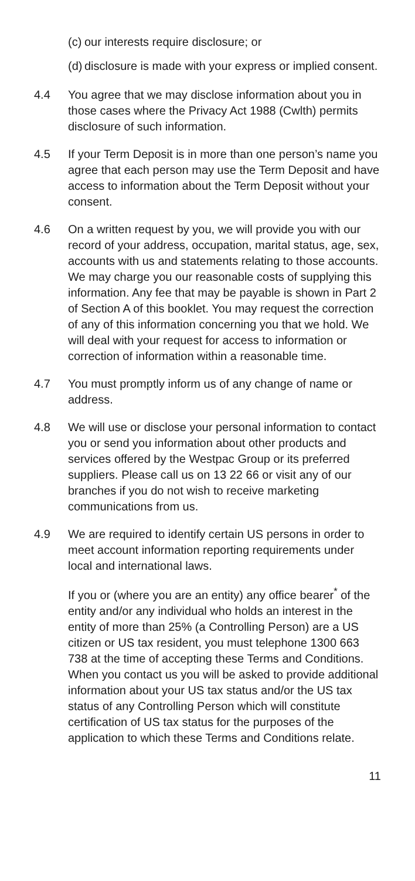(c) our interests require disclosure; or
(d) disclosure is made with your express or implied consent.
4.4 You agree that we may disclose information about you in those cases where the Privacy Act 1988 (Cwlth) permits disclosure of such information.
4.5 If your Term Deposit is in more than one person’s name you agree that each person may use the Term Deposit and have access to information about the Term Deposit without your consent.
4.6 On a written request by you, we will provide you with our record of your address, occupation, marital status, age, sex, accounts with us and statements relating to those accounts. We may charge you our reasonable costs of supplying this information. Any fee that may be payable is shown in Part 2 of Section A of this booklet. You may request the correction of any of this information concerning you that we hold. We will deal with your request for access to information or correction of information within a reasonable time.
4.7 You must promptly inform us of any change of name or address.
4.8 We will use or disclose your personal information to contact you or send you information about other products and services offered by the Westpac Group or its preferred suppliers. Please call us on 13 22 66 or visit any of our branches if you do not wish to receive marketing communications from us.
4.9 We are required to identify certain US persons in order to meet account information reporting requirements under local and international laws.
If you or (where you are an entity) any office bearer<sup>*</sup> of the entity and/or any individual who holds an interest in the entity of more than 25% (a Controlling Person) are a US citizen or US tax resident, you must telephone 1300 663 738 at the time of accepting these Terms and Conditions. When you contact us you will be asked to provide additional information about your US tax status and/or the US tax status of any Controlling Person which will constitute certification of US tax status for the purposes of the application to which these Terms and Conditions relate.
11